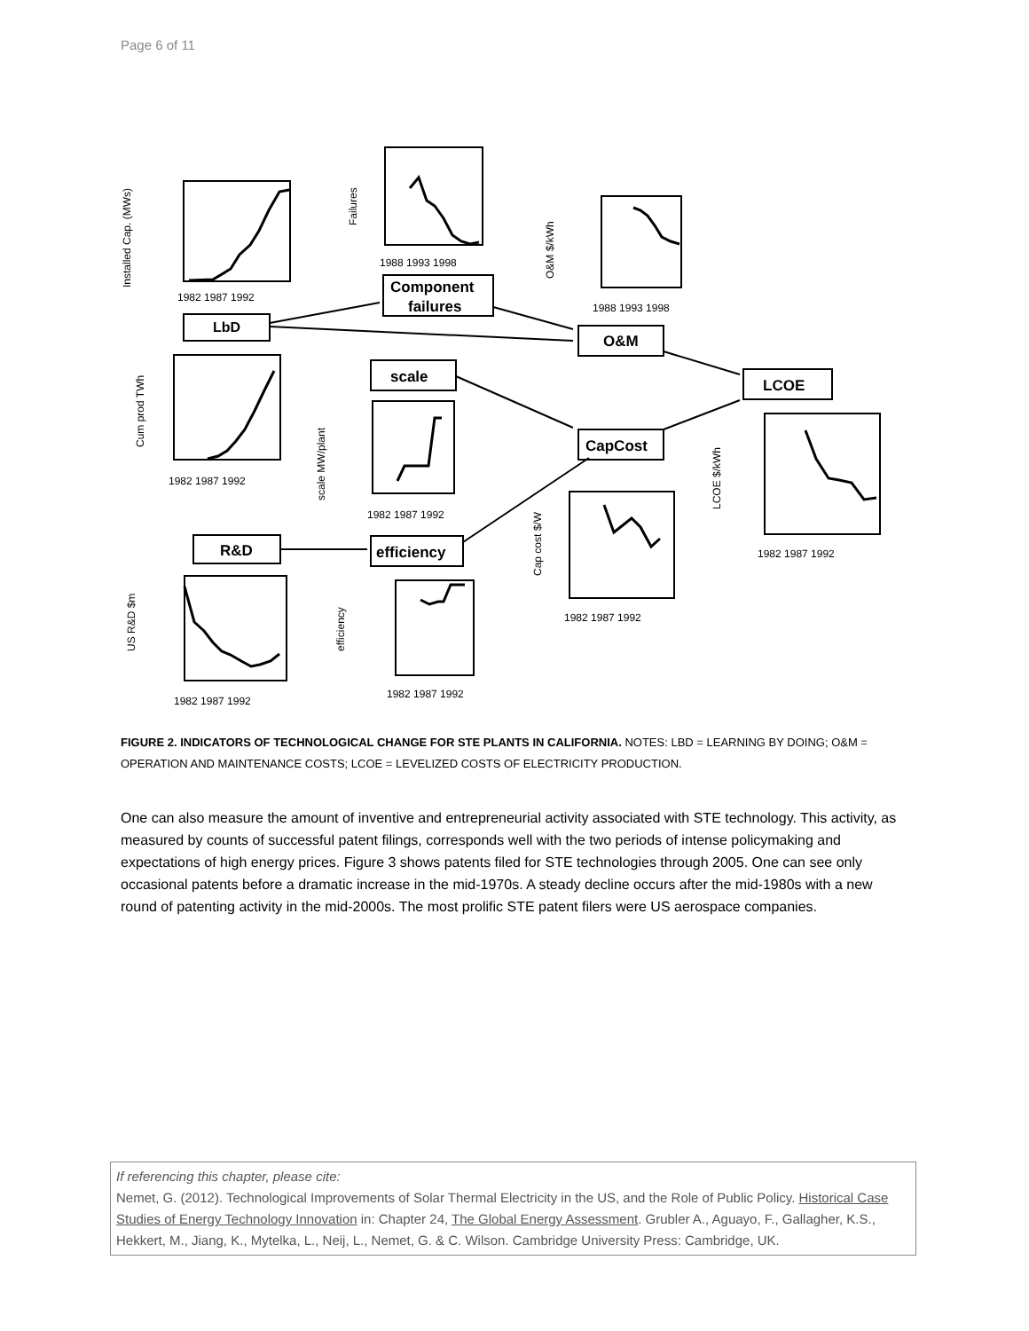Page 6 of 11
LbD
Component
failures
O&M
LCOE
scale
CapCost
R&D
efficiency
1982 1987 1992
1988 1993 1998
1988 1993 1998
1982 1987 1992
1982 1987 1992
1982 1987 1992
1982 1987 1992
1982 1987 1992
1982 1987 1992
Installed Cap. (MWs)
Failures
O&M $/kWh
Cum prod TWh
scale MW/plant
US R&D $m
efficiency
Cap cost $/W
LCOE $/kWh
FIGURE 2. INDICATORS OF TECHNOLOGICAL CHANGE FOR STE PLANTS IN CALIFORNIA. NOTES: LBD = LEARNING BY DOING; O&M = OPERATION AND MAINTENANCE COSTS; LCOE = LEVELIZED COSTS OF ELECTRICITY PRODUCTION.
One can also measure the amount of inventive and entrepreneurial activity associated with STE technology. This activity, as measured by counts of successful patent filings, corresponds well with the two periods of intense policymaking and expectations of high energy prices. Figure 3 shows patents filed for STE technologies through 2005. One can see only occasional patents before a dramatic increase in the mid-1970s. A steady decline occurs after the mid-1980s with a new round of patenting activity in the mid-2000s. The most prolific STE patent filers were US aerospace companies.
If referencing this chapter, please cite:
Nemet, G. (2012). Technological Improvements of Solar Thermal Electricity in the US, and the Role of Public Policy. Historical Case Studies of Energy Technology Innovation in: Chapter 24, The Global Energy Assessment. Grubler A., Aguayo, F., Gallagher, K.S., Hekkert, M., Jiang, K., Mytelka, L., Neij, L., Nemet, G. & C. Wilson. Cambridge University Press: Cambridge, UK.